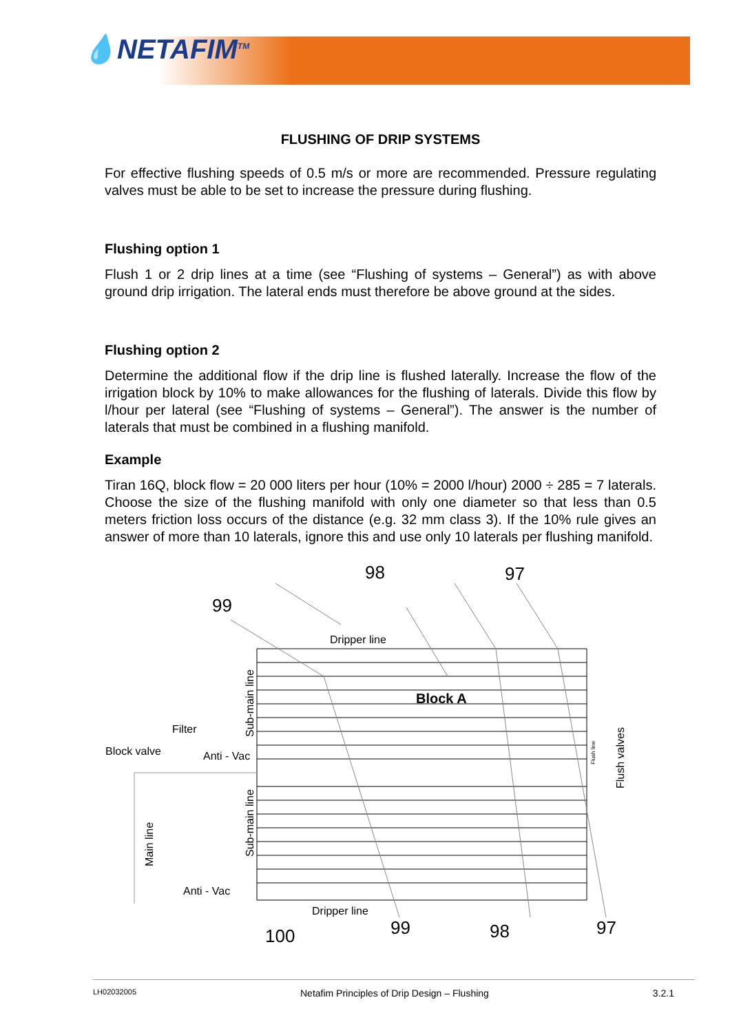💧NETAFIM<sup>TM</sup>
FLUSHING OF DRIP SYSTEMS
For effective flushing speeds of 0.5 m/s or more are recommended. Pressure regulating valves must be able to be set to increase the pressure during flushing.
Flushing option 1
Flush 1 or 2 drip lines at a time (see “Flushing of systems – General”) as with above ground drip irrigation. The lateral ends must therefore be above ground at the sides.
Flushing option 2
Determine the additional flow if the drip line is flushed laterally. Increase the flow of the irrigation block by 10% to make allowances for the flushing of laterals. Divide this flow by l/hour per lateral (see “Flushing of systems – General”). The answer is the number of laterals that must be combined in a flushing manifold.
Example
Tiran 16Q, block flow = 20 000 liters per hour (10% = 2000 l/hour) 2000 ÷ 285 = 7 laterals. Choose the size of the flushing manifold with only one diameter so that less than 0.5 meters friction loss occurs of the distance (e.g. 32 mm class 3). If the 10% rule gives an answer of more than 10 laterals, ignore this and use only 10 laterals per flushing manifold.
98
97
99
100
99
98
97
Dripper line
Dripper line
Filter
Block valve
Anti - Vac
Anti - Vac
Sub-main line
Sub-main line
Main line
Flush valves
Flush line
Block A
LH02032005 Netafim Principles of Drip Design – Flushing 3.2.1